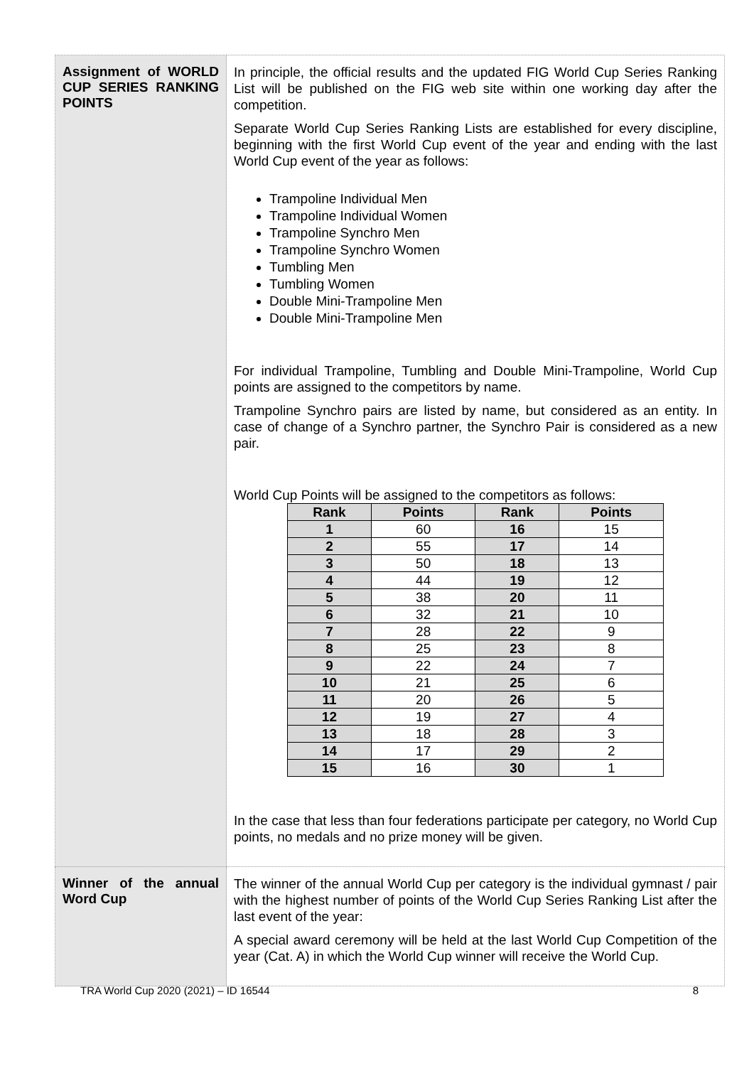| Assignment of WORLD CUP SERIES RANKING POINTS | In principle, the official results and the updated FIG World Cup Series Ranking List will be published on the FIG web site within one working day after the competition. Separate World Cup Series Ranking Lists are established for every discipline, beginning with the first World Cup event of the year and ending with the last World Cup event of the year as follows: Trampoline Individual Men Trampoline Individual Women Trampoline Synchro Men Trampoline Synchro Women Tumbling Men Tumbling Women Double Mini-Trampoline Men Double Mini-Trampoline Men For individual Trampoline, Tumbling and Double Mini-Trampoline, World Cup points are assigned to the competitors by name. Trampoline Synchro pairs are listed by name, but considered as an entity. In case of change of a Synchro partner, the Synchro Pair is considered as a new pair. World Cup Points will be assigned to the competitors as follows: / Rank / Points / Rank / Points / / --- / --- / --- / --- / / 1 / 60 / 16 / 15 / / 2 / 55 / 17 / 14 / / 3 / 50 / 18 / 13 / / 4 / 44 / 19 / 12 / / 5 / 38 / 20 / 11 / / 6 / 32 / 21 / 10 / / 7 / 28 / 22 / 9 / / 8 / 25 / 23 / 8 / / 9 / 22 / 24 / 7 / / 10 / 21 / 25 / 6 / / 11 / 20 / 26 / 5 / / 12 / 19 / 27 / 4 / / 13 / 18 / 28 / 3 / / 14 / 17 / 29 / 2 / / 15 / 16 / 30 / 1 / In the case that less than four federations participate per category, no World Cup points, no medals and no prize money will be given. |
| Winner of the annual Word Cup | The winner of the annual World Cup per category is the individual gymnast / pair with the highest number of points of the World Cup Series Ranking List after the last event of the year: A special award ceremony will be held at the last World Cup Competition of the year (Cat. A) in which the World Cup winner will receive the World Cup. |
TRA World Cup 2020 (2021) – ID 16544 8